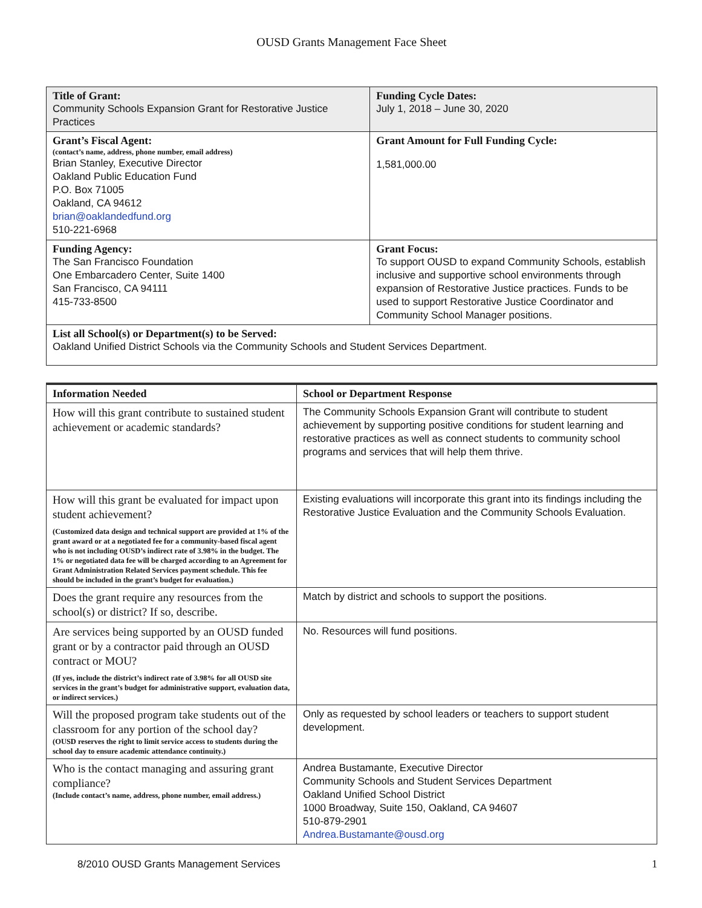OUSD Grants Management Face Sheet
| Title of Grant: Community Schools Expansion Grant for Restorative Justice Practices | Funding Cycle Dates: July 1, 2018 – June 30, 2020 |
| Grant’s Fiscal Agent: (contact’s name, address, phone number, email address) Brian Stanley, Executive Director Oakland Public Education Fund P.O. Box 71005 Oakland, CA 94612 brian@oaklandedfund.org 510-221-6968 | Grant Amount for Full Funding Cycle: 1,581,000.00 |
| Funding Agency: The San Francisco Foundation One Embarcadero Center, Suite 1400 San Francisco, CA 94111 415-733-8500 | Grant Focus: To support OUSD to expand Community Schools, establish inclusive and supportive school environments through expansion of Restorative Justice practices. Funds to be used to support Restorative Justice Coordinator and Community School Manager positions. |
| List all School(s) or Department(s) to be Served: Oakland Unified District Schools via the Community Schools and Student Services Department. | |
| Information Needed | School or Department Response |
| --- | --- |
| How will this grant contribute to sustained student achievement or academic standards? | The Community Schools Expansion Grant will contribute to student achievement by supporting positive conditions for student learning and restorative practices as well as connect students to community school programs and services that will help them thrive. |
| How will this grant be evaluated for impact upon student achievement? (Customized data design and technical support are provided at 1% of the grant award or at a negotiated fee for a community-based fiscal agent who is not including OUSD’s indirect rate of 3.98% in the budget. The 1% or negotiated data fee will be charged according to an Agreement for Grant Administration Related Services payment schedule. This fee should be included in the grant’s budget for evaluation.) | Existing evaluations will incorporate this grant into its findings including the Restorative Justice Evaluation and the Community Schools Evaluation. |
| Does the grant require any resources from the school(s) or district? If so, describe. | Match by district and schools to support the positions. |
| Are services being supported by an OUSD funded grant or by a contractor paid through an OUSD contract or MOU? (If yes, include the district’s indirect rate of 3.98% for all OUSD site services in the grant’s budget for administrative support, evaluation data, or indirect services.) | No. Resources will fund positions. |
| Will the proposed program take students out of the classroom for any portion of the school day? (OUSD reserves the right to limit service access to students during the school day to ensure academic attendance continuity.) | Only as requested by school leaders or teachers to support student development. |
| Who is the contact managing and assuring grant compliance? (Include contact’s name, address, phone number, email address.) | Andrea Bustamante, Executive Director Community Schools and Student Services Department Oakland Unified School District 1000 Broadway, Suite 150, Oakland, CA 94607 510-879-2901 Andrea.Bustamante@ousd.org |
8/2010 OUSD Grants Management Services 1